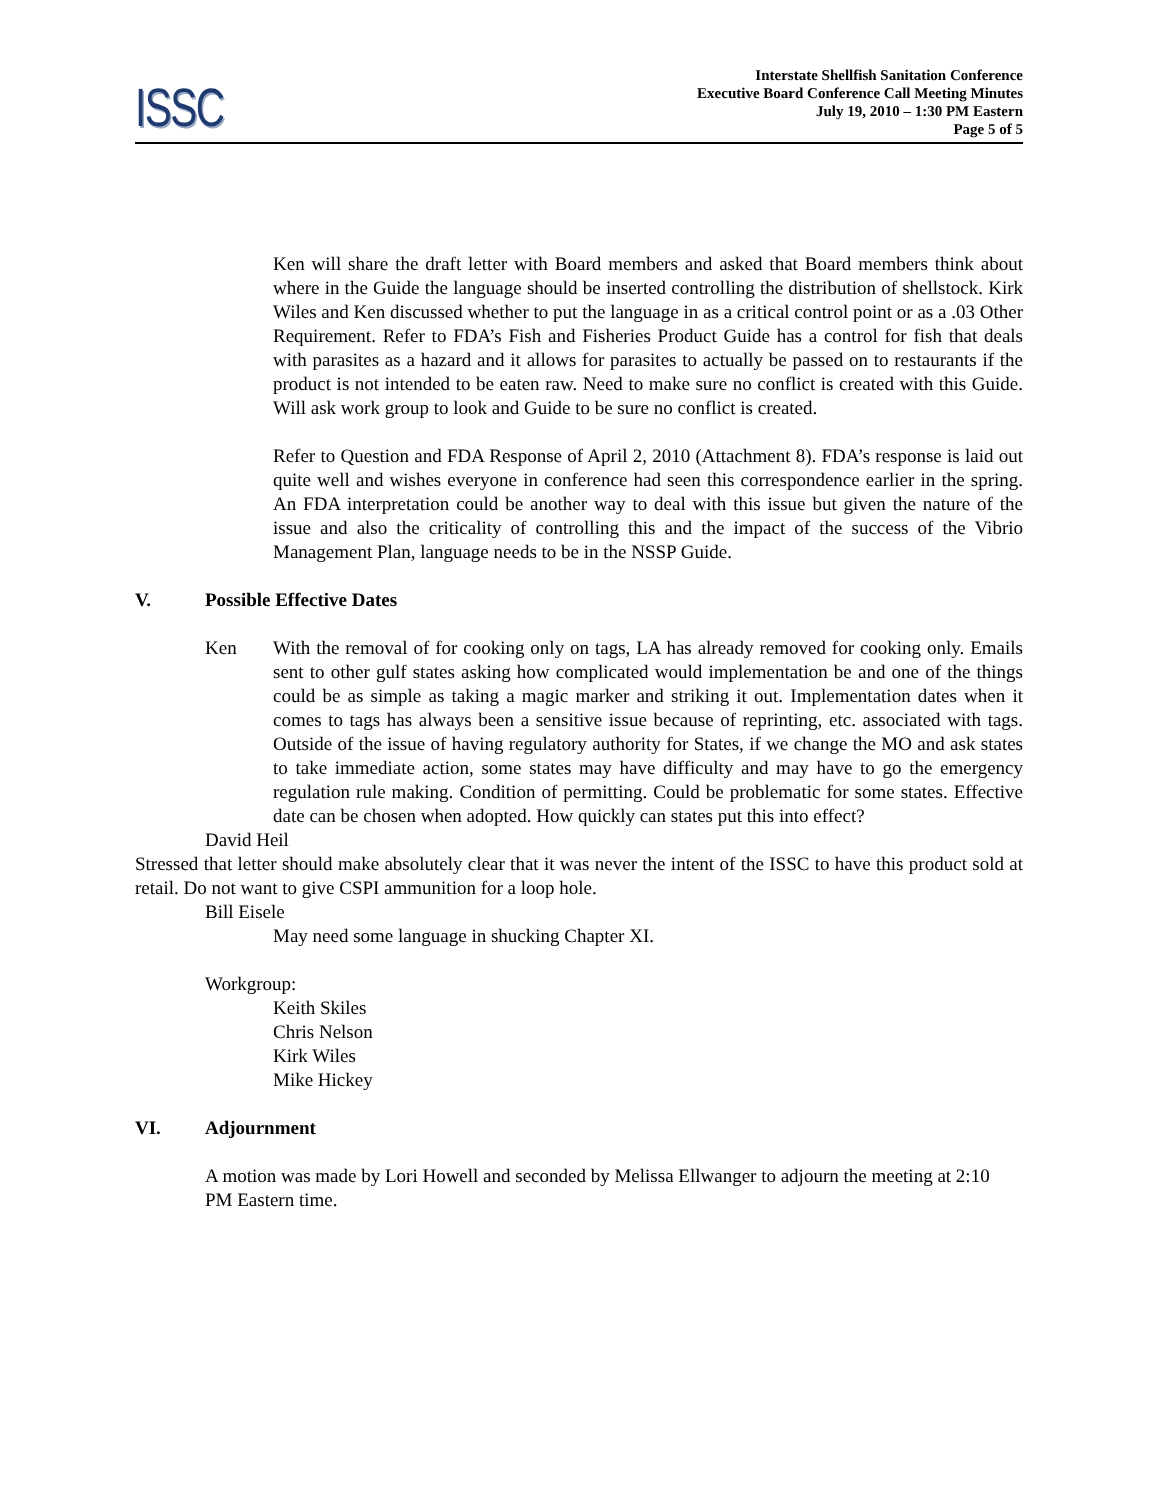ISSC
Interstate Shellfish Sanitation Conference
Executive Board Conference Call Meeting Minutes
July 19, 2010 – 1:30 PM Eastern
Page 5 of 5
Ken will share the draft letter with Board members and asked that Board members think about where in the Guide the language should be inserted controlling the distribution of shellstock. Kirk Wiles and Ken discussed whether to put the language in as a critical control point or as a .03 Other Requirement. Refer to FDA’s Fish and Fisheries Product Guide has a control for fish that deals with parasites as a hazard and it allows for parasites to actually be passed on to restaurants if the product is not intended to be eaten raw. Need to make sure no conflict is created with this Guide. Will ask work group to look and Guide to be sure no conflict is created.
Refer to Question and FDA Response of April 2, 2010 (Attachment 8). FDA’s response is laid out quite well and wishes everyone in conference had seen this correspondence earlier in the spring. An FDA interpretation could be another way to deal with this issue but given the nature of the issue and also the criticality of controlling this and the impact of the success of the Vibrio Management Plan, language needs to be in the NSSP Guide.
V. Possible Effective Dates
Ken With the removal of for cooking only on tags, LA has already removed for cooking only. Emails sent to other gulf states asking how complicated would implementation be and one of the things could be as simple as taking a magic marker and striking it out. Implementation dates when it comes to tags has always been a sensitive issue because of reprinting, etc. associated with tags. Outside of the issue of having regulatory authority for States, if we change the MO and ask states to take immediate action, some states may have difficulty and may have to go the emergency regulation rule making. Condition of permitting. Could be problematic for some states. Effective date can be chosen when adopted. How quickly can states put this into effect?
David Heil
Stressed that letter should make absolutely clear that it was never the intent of the ISSC to have this product sold at retail. Do not want to give CSPI ammunition for a loop hole.
Bill Eisele
May need some language in shucking Chapter XI.
Workgroup:
Keith Skiles
Chris Nelson
Kirk Wiles
Mike Hickey
VI. Adjournment
A motion was made by Lori Howell and seconded by Melissa Ellwanger to adjourn the meeting at 2:10 PM Eastern time.